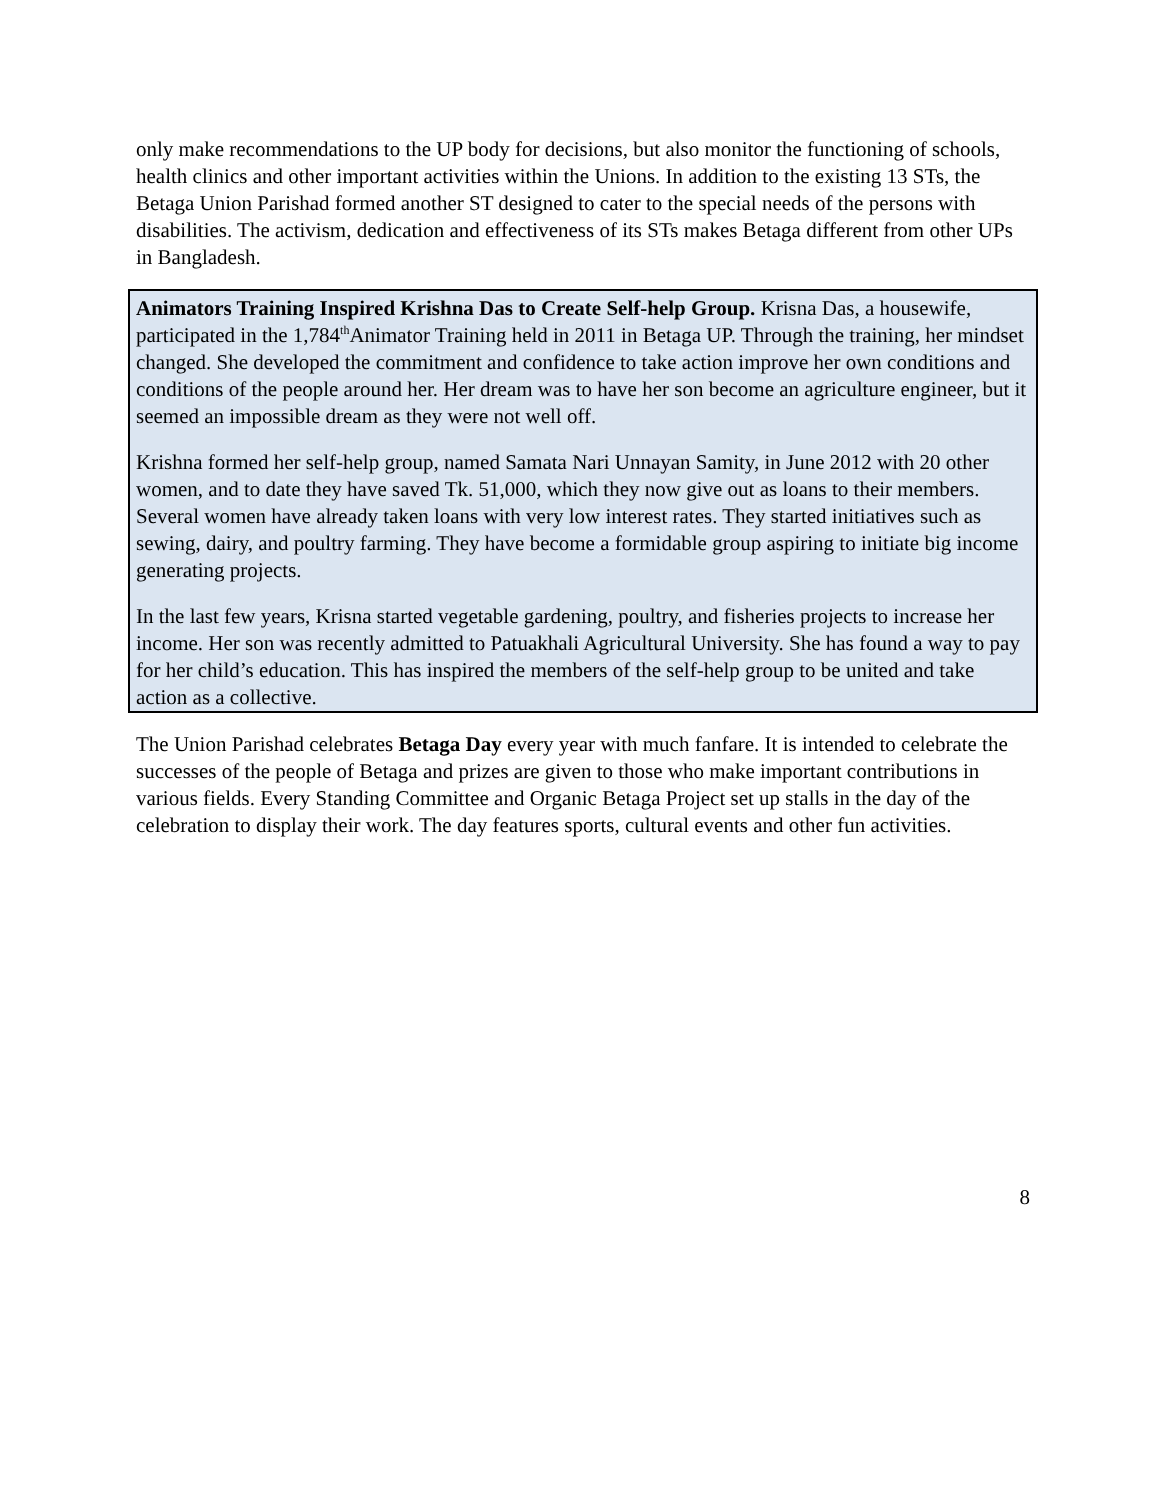only make recommendations to the UP body for decisions, but also monitor the functioning of schools, health clinics and other important activities within the Unions. In addition to the existing 13 STs, the Betaga Union Parishad formed another ST designed to cater to the special needs of the persons with disabilities. The activism, dedication and effectiveness of its STs makes Betaga different from other UPs in Bangladesh.
Animators Training Inspired Krishna Das to Create Self-help Group. Krisna Das, a housewife, participated in the 1,784<sup>th</sup>Animator Training held in 2011 in Betaga UP. Through the training, her mindset changed. She developed the commitment and confidence to take action improve her own conditions and conditions of the people around her. Her dream was to have her son become an agriculture engineer, but it seemed an impossible dream as they were not well off.
Krishna formed her self-help group, named Samata Nari Unnayan Samity, in June 2012 with 20 other women, and to date they have saved Tk. 51,000, which they now give out as loans to their members. Several women have already taken loans with very low interest rates. They started initiatives such as sewing, dairy, and poultry farming. They have become a formidable group aspiring to initiate big income generating projects.
In the last few years, Krisna started vegetable gardening, poultry, and fisheries projects to increase her income. Her son was recently admitted to Patuakhali Agricultural University. She has found a way to pay for her child’s education. This has inspired the members of the self-help group to be united and take action as a collective.
The Union Parishad celebrates Betaga Day every year with much fanfare. It is intended to celebrate the successes of the people of Betaga and prizes are given to those who make important contributions in various fields. Every Standing Committee and Organic Betaga Project set up stalls in the day of the celebration to display their work. The day features sports, cultural events and other fun activities.
8